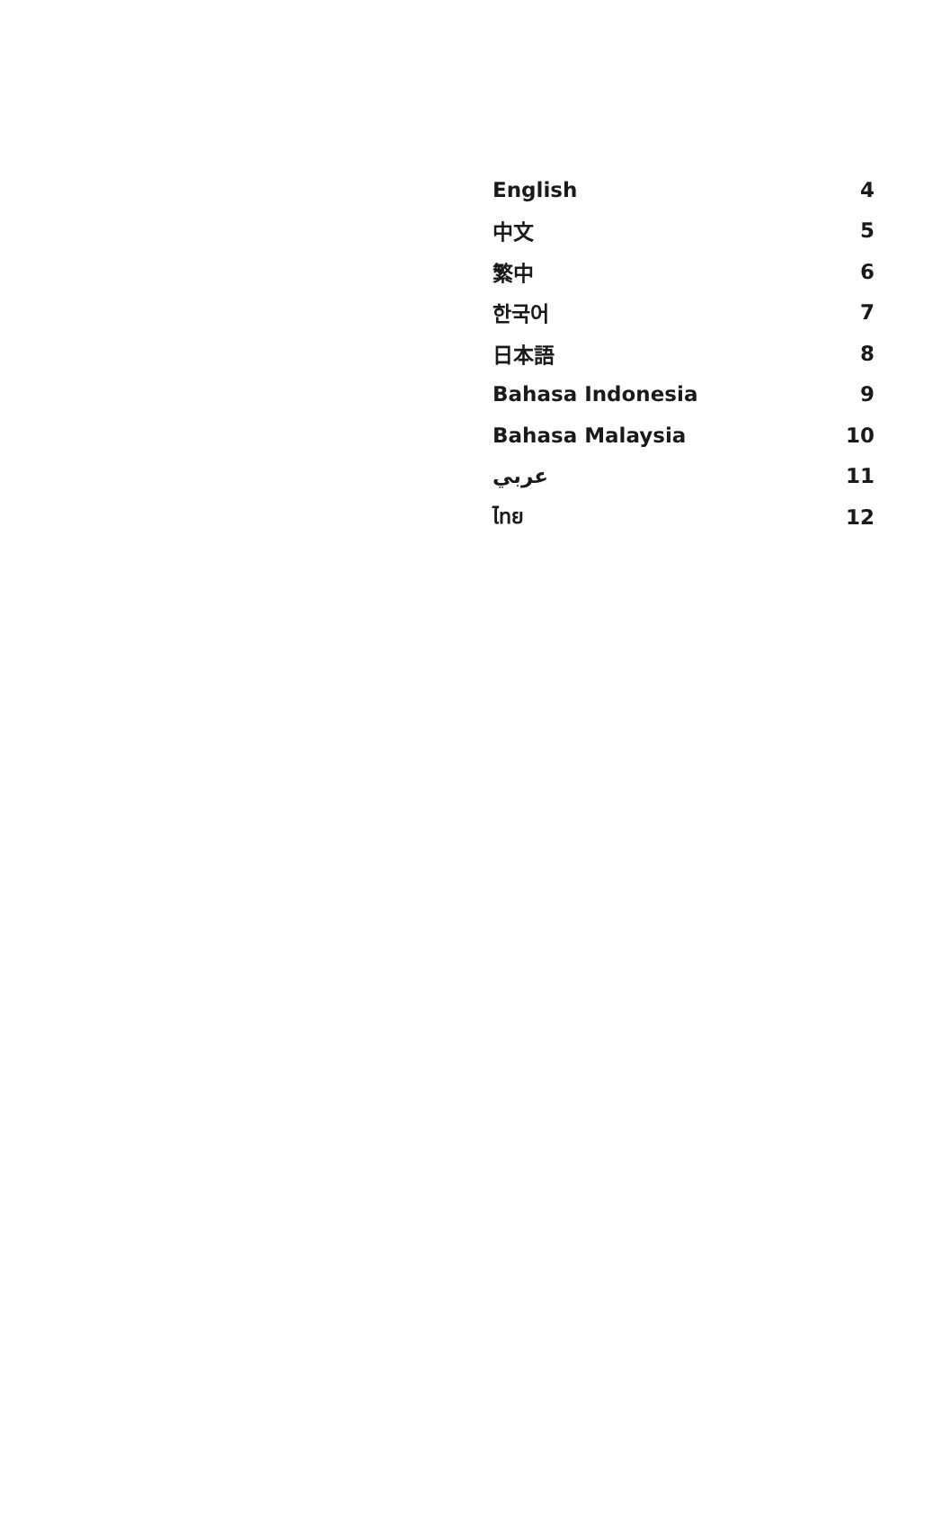| English | 4 |
| 中文 | 5 |
| 繁中 | 6 |
| 한국어 | 7 |
| 日本語 | 8 |
| Bahasa Indonesia | 9 |
| Bahasa Malaysia | 10 |
| عربي | 11 |
| ไทย | 12 |